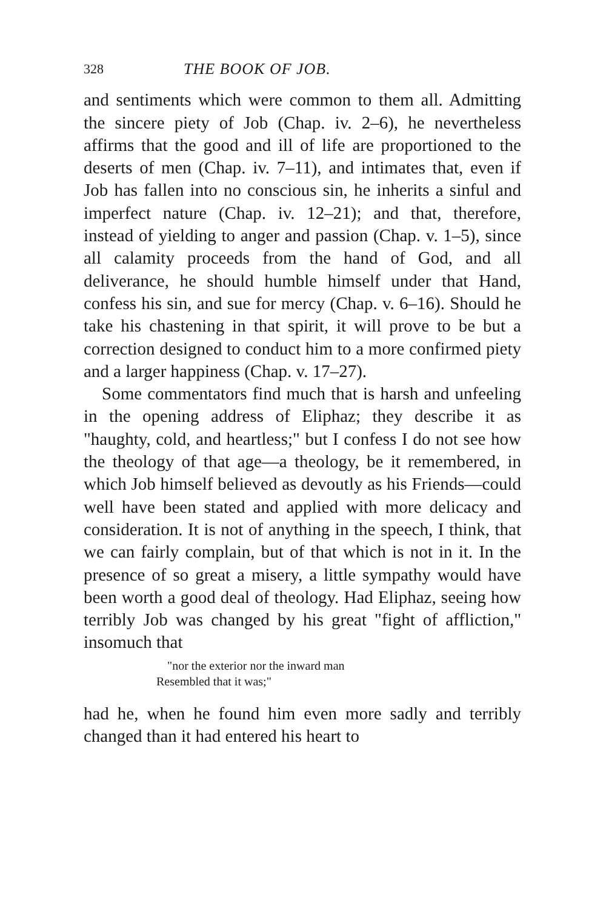328 THE BOOK OF JOB.
and sentiments which were common to them all. Admitting the sincere piety of Job (Chap. iv. 2–6), he nevertheless affirms that the good and ill of life are proportioned to the deserts of men (Chap. iv. 7–11), and intimates that, even if Job has fallen into no conscious sin, he inherits a sinful and imperfect nature (Chap. iv. 12–21); and that, therefore, instead of yielding to anger and passion (Chap. v. 1–5), since all calamity proceeds from the hand of God, and all deliverance, he should humble himself under that Hand, confess his sin, and sue for mercy (Chap. v. 6–16). Should he take his chastening in that spirit, it will prove to be but a correction designed to conduct him to a more confirmed piety and a larger happiness (Chap. v. 17–27).
Some commentators find much that is harsh and unfeeling in the opening address of Eliphaz; they describe it as "haughty, cold, and heartless;" but I confess I do not see how the theology of that age—a theology, be it remembered, in which Job himself believed as devoutly as his Friends—could well have been stated and applied with more delicacy and consideration. It is not of anything in the speech, I think, that we can fairly complain, but of that which is not in it. In the presence of so great a misery, a little sympathy would have been worth a good deal of theology. Had Eliphaz, seeing how terribly Job was changed by his great "fight of affliction," insomuch that
"nor the exterior nor the inward man
Resembled that it was;"
had he, when he found him even more sadly and terribly changed than it had entered his heart to